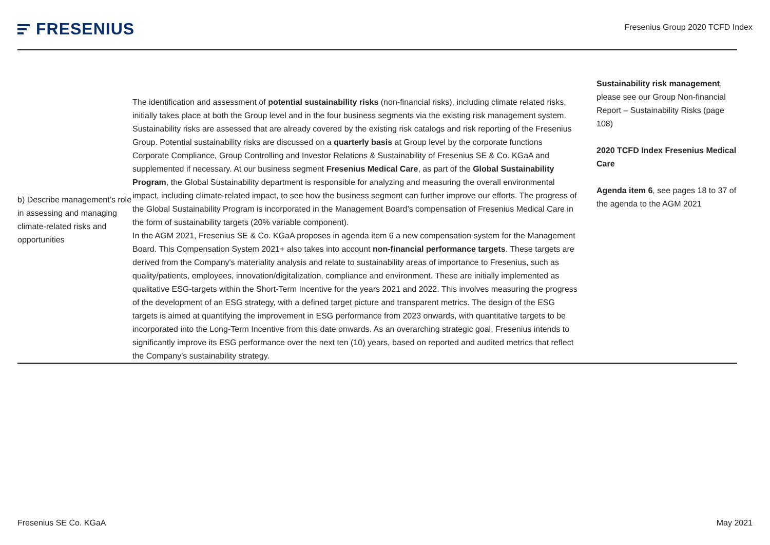FRESENIUS
Fresenius Group 2020 TCFD Index
| b) Describe management’s role in assessing and managing climate-related risks and opportunities | The identification and assessment of potential sustainability risks (non-financial risks), including climate related risks, initially takes place at both the Group level and in the four business segments via the existing risk management system. Sustainability risks are assessed that are already covered by the existing risk catalogs and risk reporting of the Fresenius Group. Potential sustainability risks are discussed on a quarterly basis at Group level by the corporate functions Corporate Compliance, Group Controlling and Investor Relations & Sustainability of Fresenius SE & Co. KGaA and supplemented if necessary. At our business segment Fresenius Medical Care , as part of the Global Sustainability Program , the Global Sustainability department is responsible for analyzing and measuring the overall environmental impact, including climate-related impact, to see how the business segment can further improve our efforts. The progress of the Global Sustainability Program is incorporated in the Management Board’s compensation of Fresenius Medical Care in the form of sustainability targets (20% variable component). In the AGM 2021, Fresenius SE & Co. KGaA proposes in agenda item 6 a new compensation system for the Management Board. This Compensation System 2021+ also takes into account non-financial performance targets . These targets are derived from the Company's materiality analysis and relate to sustainability areas of importance to Fresenius, such as quality/patients, employees, innovation/digitalization, compliance and environment. These are initially implemented as qualitative ESG-targets within the Short-Term Incentive for the years 2021 and 2022. This involves measuring the progress of the development of an ESG strategy, with a defined target picture and transparent metrics. The design of the ESG targets is aimed at quantifying the improvement in ESG performance from 2023 onwards, with quantitative targets to be incorporated into the Long-Term Incentive from this date onwards. As an overarching strategic goal, Fresenius intends to significantly improve its ESG performance over the next ten (10) years, based on reported and audited metrics that reflect the Company's sustainability strategy. | Sustainability risk management , please see our Group Non-financial Report – Sustainability Risks (page 108) 2020 TCFD Index Fresenius Medical Care Agenda item 6 , see pages 18 to 37 of the agenda to the AGM 2021 |
Fresenius SE Co. KGaA May 2021